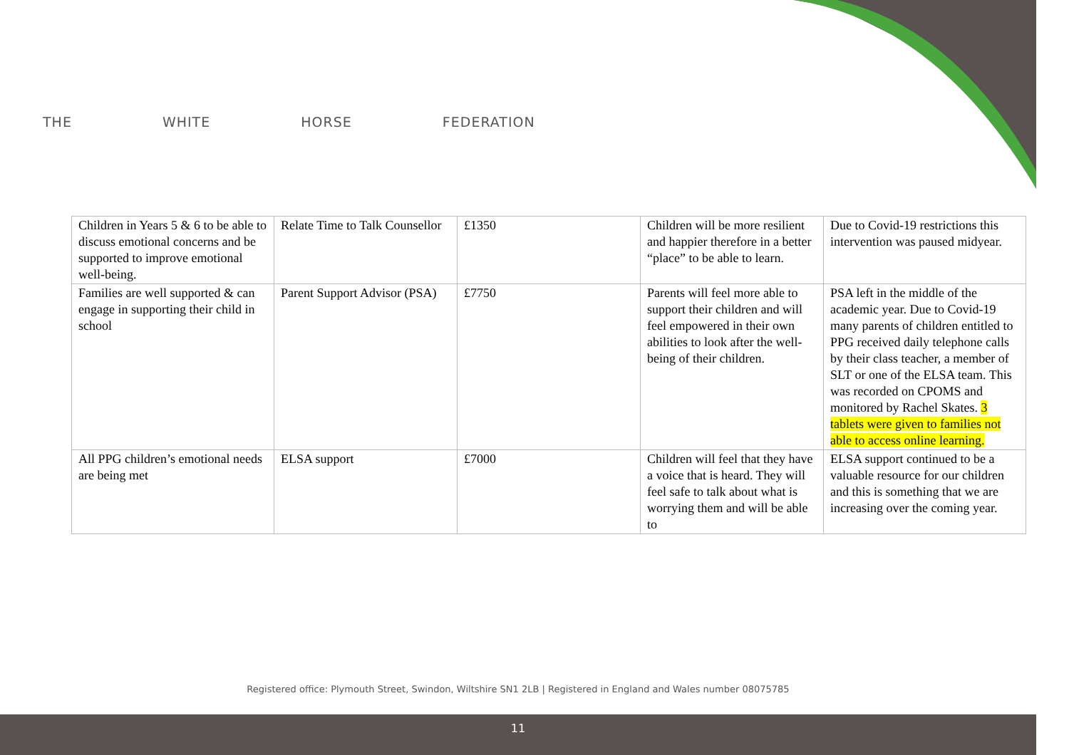THE WHITE HORSE FEDERATION
| Children in Years 5 & 6 to be able to discuss emotional concerns and be supported to improve emotional well-being. | Relate Time to Talk Counsellor | £1350 | Children will be more resilient and happier therefore in a better “place” to be able to learn. | Due to Covid-19 restrictions this intervention was paused midyear. |
| Families are well supported & can engage in supporting their child in school | Parent Support Advisor (PSA) | £7750 | Parents will feel more able to support their children and will feel empowered in their own abilities to look after the well-being of their children. | PSA left in the middle of the academic year. Due to Covid-19 many parents of children entitled to PPG received daily telephone calls by their class teacher, a member of SLT or one of the ELSA team. This was recorded on CPOMS and monitored by Rachel Skates. 3 tablets were given to families not able to access online learning. |
| All PPG children’s emotional needs are being met | ELSA support | £7000 | Children will feel that they have a voice that is heard. They will feel safe to talk about what is worrying them and will be able to | ELSA support continued to be a valuable resource for our children and this is something that we are increasing over the coming year. |
Registered office: Plymouth Street, Swindon, Wiltshire SN1 2LB | Registered in England and Wales number 08075785
11